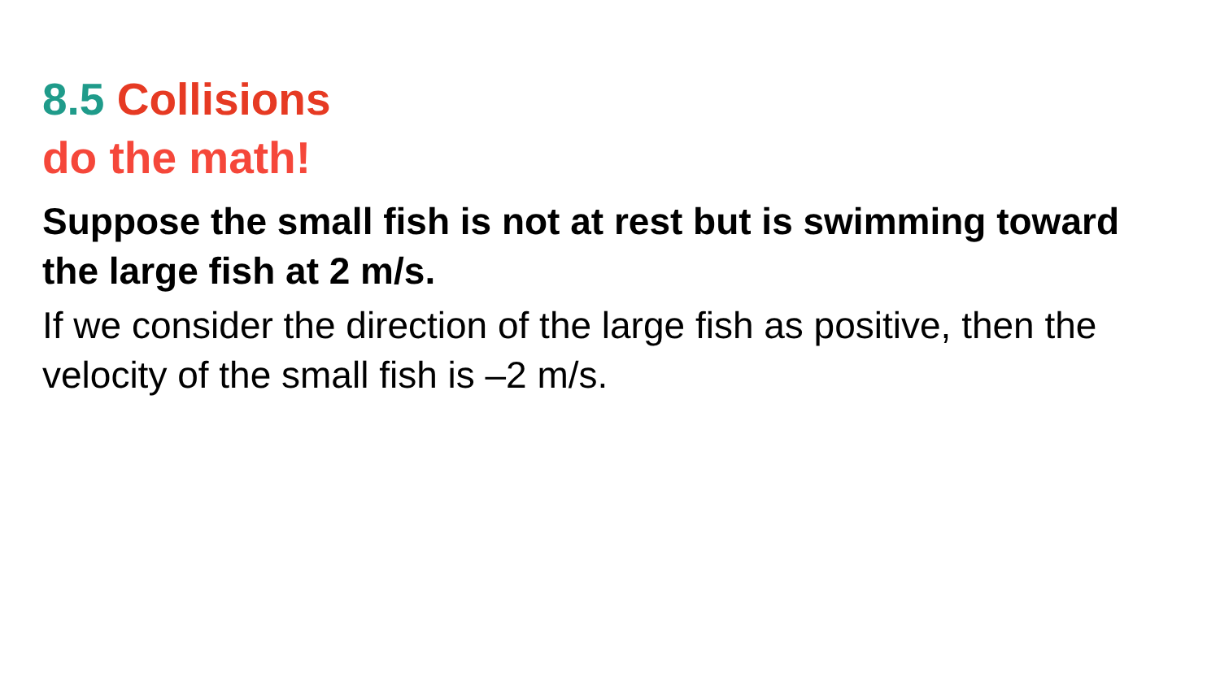8.5 Collisions
do the math!
Suppose the small fish is not at rest but is swimming toward the large fish at 2 m/s.
If we consider the direction of the large fish as positive, then the velocity of the small fish is –2 m/s.